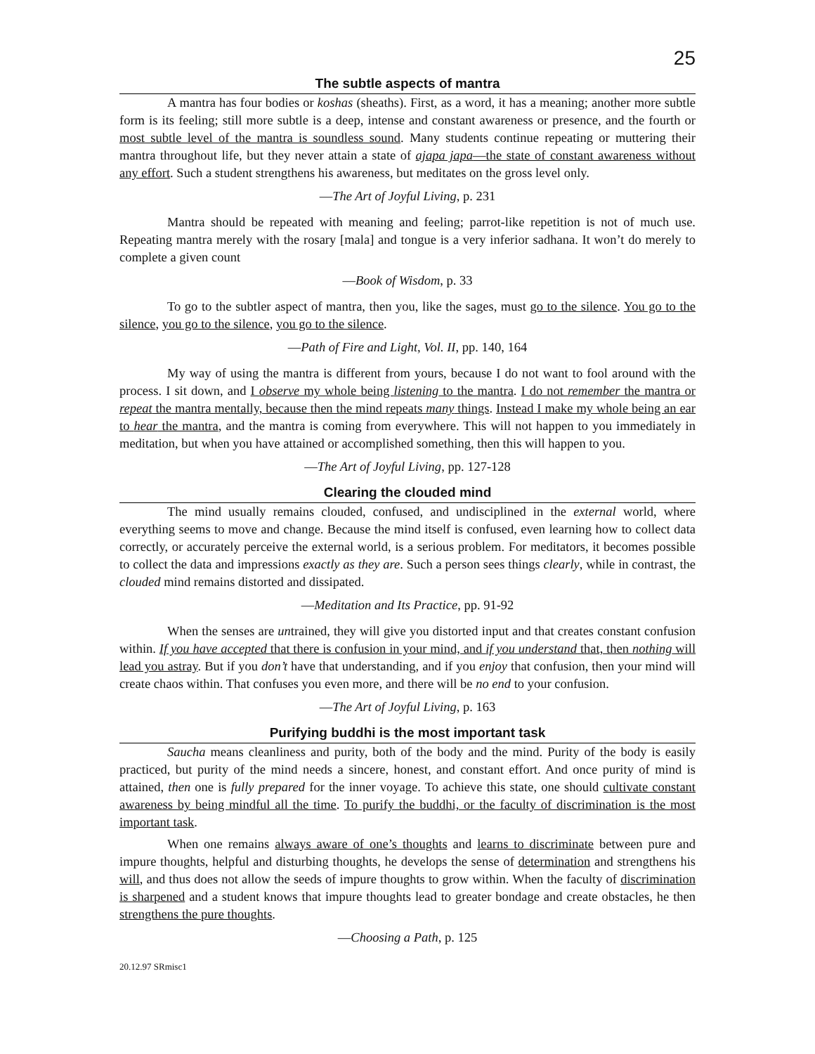25
The subtle aspects of mantra
A mantra has four bodies or koshas (sheaths). First, as a word, it has a meaning; another more subtle form is its feeling; still more subtle is a deep, intense and constant awareness or presence, and the fourth or most subtle level of the mantra is soundless sound. Many students continue repeating or muttering their mantra throughout life, but they never attain a state of ajapa japa—the state of constant awareness without any effort. Such a student strengthens his awareness, but meditates on the gross level only.
—The Art of Joyful Living, p. 231
Mantra should be repeated with meaning and feeling; parrot-like repetition is not of much use. Repeating mantra merely with the rosary [mala] and tongue is a very inferior sadhana. It won’t do merely to complete a given count
—Book of Wisdom, p. 33
To go to the subtler aspect of mantra, then you, like the sages, must go to the silence. You go to the silence, you go to the silence, you go to the silence.
—Path of Fire and Light, Vol. II, pp. 140, 164
My way of using the mantra is different from yours, because I do not want to fool around with the process. I sit down, and I observe my whole being listening to the mantra. I do not remember the mantra or repeat the mantra mentally, because then the mind repeats many things. Instead I make my whole being an ear to hear the mantra, and the mantra is coming from everywhere. This will not happen to you immediately in meditation, but when you have attained or accomplished something, then this will happen to you.
—The Art of Joyful Living, pp. 127-128
Clearing the clouded mind
The mind usually remains clouded, confused, and undisciplined in the external world, where everything seems to move and change. Because the mind itself is confused, even learning how to collect data correctly, or accurately perceive the external world, is a serious problem. For meditators, it becomes possible to collect the data and impressions exactly as they are. Such a person sees things clearly, while in contrast, the clouded mind remains distorted and dissipated.
—Meditation and Its Practice, pp. 91-92
When the senses are untrained, they will give you distorted input and that creates constant confusion within. If you have accepted that there is confusion in your mind, and if you understand that, then nothing will lead you astray. But if you don’t have that understanding, and if you enjoy that confusion, then your mind will create chaos within. That confuses you even more, and there will be no end to your confusion.
—The Art of Joyful Living, p. 163
Purifying buddhi is the most important task
Saucha means cleanliness and purity, both of the body and the mind. Purity of the body is easily practiced, but purity of the mind needs a sincere, honest, and constant effort. And once purity of mind is attained, then one is fully prepared for the inner voyage. To achieve this state, one should cultivate constant awareness by being mindful all the time. To purify the buddhi, or the faculty of discrimination is the most important task.
When one remains always aware of one’s thoughts and learns to discriminate between pure and impure thoughts, helpful and disturbing thoughts, he develops the sense of determination and strengthens his will, and thus does not allow the seeds of impure thoughts to grow within. When the faculty of discrimination is sharpened and a student knows that impure thoughts lead to greater bondage and create obstacles, he then strengthens the pure thoughts.
—Choosing a Path, p. 125
20.12.97 SRmisc1